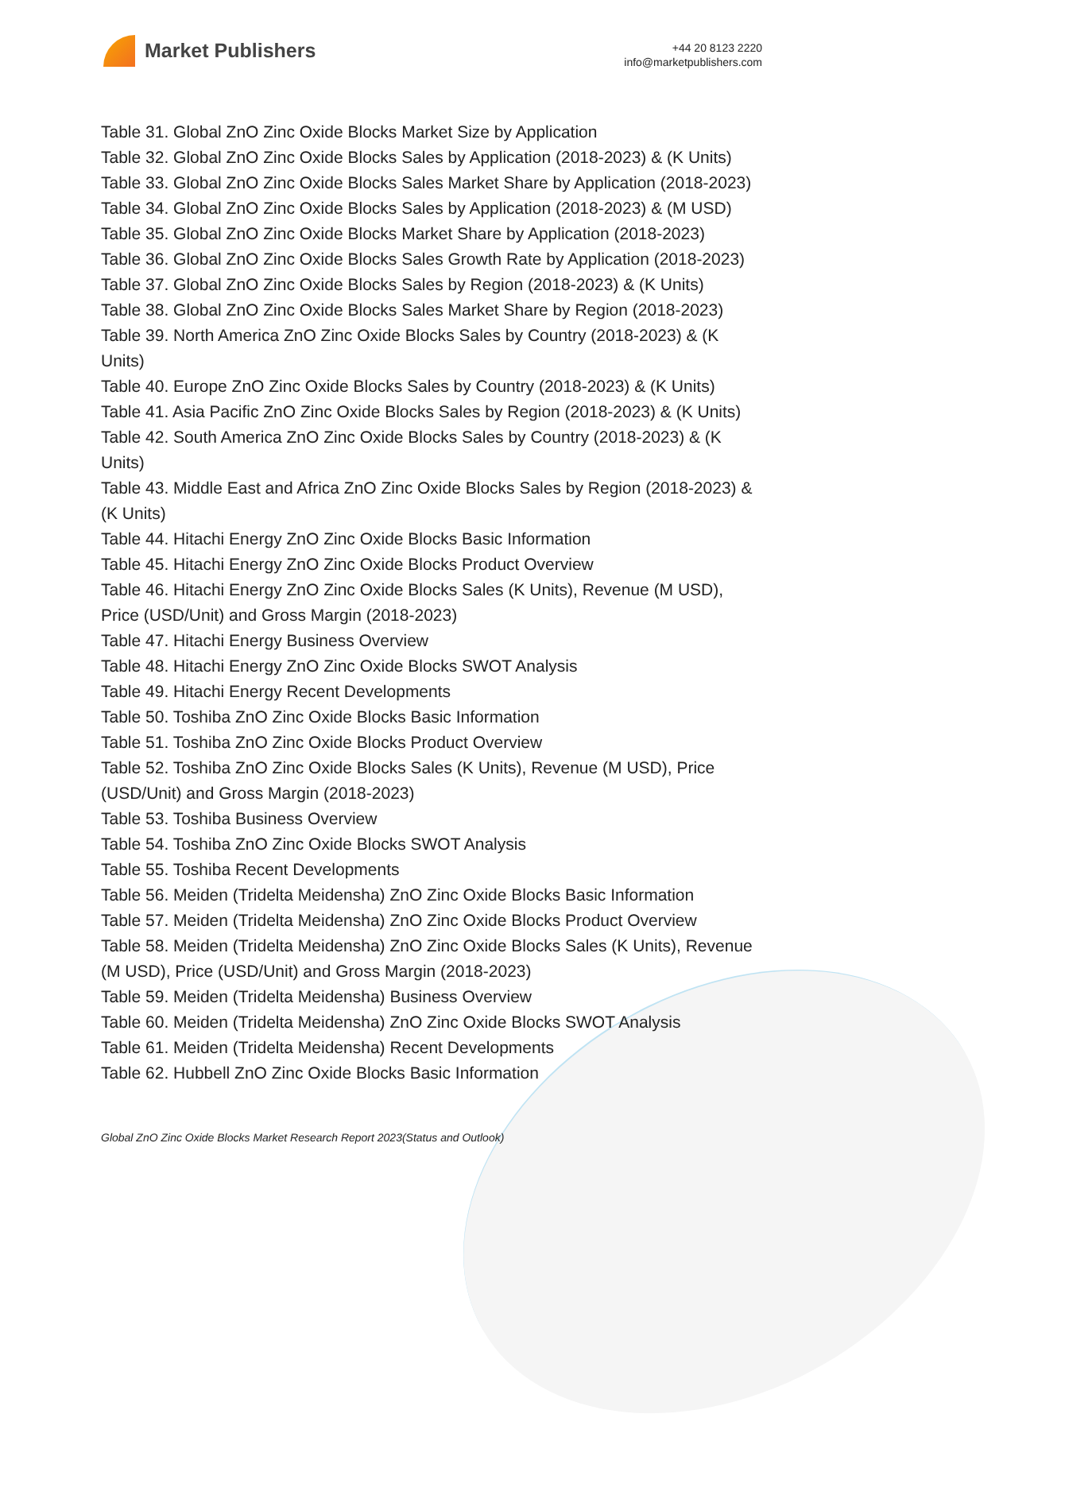Market Publishers
+44 20 8123 2220
info@marketpublishers.com
Table 31. Global ZnO Zinc Oxide Blocks Market Size by Application
Table 32. Global ZnO Zinc Oxide Blocks Sales by Application (2018-2023) & (K Units)
Table 33. Global ZnO Zinc Oxide Blocks Sales Market Share by Application (2018-2023)
Table 34. Global ZnO Zinc Oxide Blocks Sales by Application (2018-2023) & (M USD)
Table 35. Global ZnO Zinc Oxide Blocks Market Share by Application (2018-2023)
Table 36. Global ZnO Zinc Oxide Blocks Sales Growth Rate by Application (2018-2023)
Table 37. Global ZnO Zinc Oxide Blocks Sales by Region (2018-2023) & (K Units)
Table 38. Global ZnO Zinc Oxide Blocks Sales Market Share by Region (2018-2023)
Table 39. North America ZnO Zinc Oxide Blocks Sales by Country (2018-2023) & (K Units)
Table 40. Europe ZnO Zinc Oxide Blocks Sales by Country (2018-2023) & (K Units)
Table 41. Asia Pacific ZnO Zinc Oxide Blocks Sales by Region (2018-2023) & (K Units)
Table 42. South America ZnO Zinc Oxide Blocks Sales by Country (2018-2023) & (K Units)
Table 43. Middle East and Africa ZnO Zinc Oxide Blocks Sales by Region (2018-2023) & (K Units)
Table 44. Hitachi Energy ZnO Zinc Oxide Blocks Basic Information
Table 45. Hitachi Energy ZnO Zinc Oxide Blocks Product Overview
Table 46. Hitachi Energy ZnO Zinc Oxide Blocks Sales (K Units), Revenue (M USD), Price (USD/Unit) and Gross Margin (2018-2023)
Table 47. Hitachi Energy Business Overview
Table 48. Hitachi Energy ZnO Zinc Oxide Blocks SWOT Analysis
Table 49. Hitachi Energy Recent Developments
Table 50. Toshiba ZnO Zinc Oxide Blocks Basic Information
Table 51. Toshiba ZnO Zinc Oxide Blocks Product Overview
Table 52. Toshiba ZnO Zinc Oxide Blocks Sales (K Units), Revenue (M USD), Price (USD/Unit) and Gross Margin (2018-2023)
Table 53. Toshiba Business Overview
Table 54. Toshiba ZnO Zinc Oxide Blocks SWOT Analysis
Table 55. Toshiba Recent Developments
Table 56. Meiden (Tridelta Meidensha) ZnO Zinc Oxide Blocks Basic Information
Table 57. Meiden (Tridelta Meidensha) ZnO Zinc Oxide Blocks Product Overview
Table 58. Meiden (Tridelta Meidensha) ZnO Zinc Oxide Blocks Sales (K Units), Revenue (M USD), Price (USD/Unit) and Gross Margin (2018-2023)
Table 59. Meiden (Tridelta Meidensha) Business Overview
Table 60. Meiden (Tridelta Meidensha) ZnO Zinc Oxide Blocks SWOT Analysis
Table 61. Meiden (Tridelta Meidensha) Recent Developments
Table 62. Hubbell ZnO Zinc Oxide Blocks Basic Information
Global ZnO Zinc Oxide Blocks Market Research Report 2023(Status and Outlook)